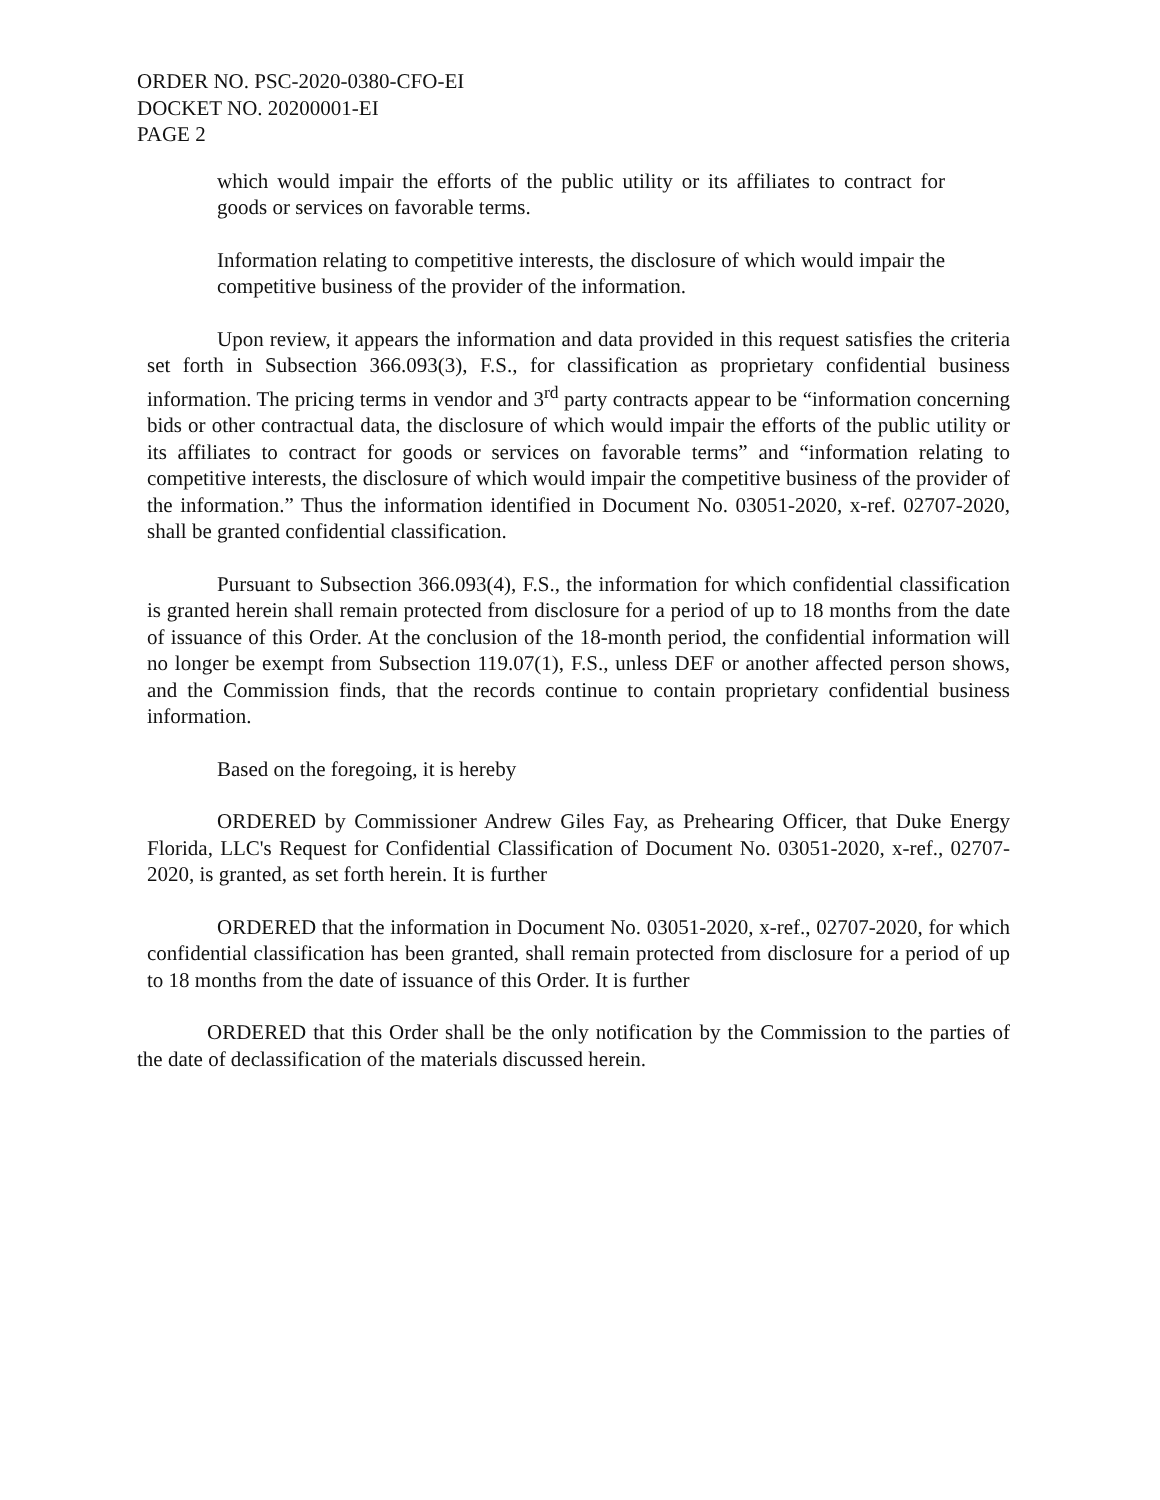ORDER NO. PSC-2020-0380-CFO-EI
DOCKET NO. 20200001-EI
PAGE 2
which would impair the efforts of the public utility or its affiliates to contract for goods or services on favorable terms.
Information relating to competitive interests, the disclosure of which would impair the competitive business of the provider of the information.
Upon review, it appears the information and data provided in this request satisfies the criteria set forth in Subsection 366.093(3), F.S., for classification as proprietary confidential business information. The pricing terms in vendor and 3<sup>rd</sup> party contracts appear to be “information concerning bids or other contractual data, the disclosure of which would impair the efforts of the public utility or its affiliates to contract for goods or services on favorable terms” and “information relating to competitive interests, the disclosure of which would impair the competitive business of the provider of the information.” Thus the information identified in Document No. 03051-2020, x-ref. 02707-2020, shall be granted confidential classification.
Pursuant to Subsection 366.093(4), F.S., the information for which confidential classification is granted herein shall remain protected from disclosure for a period of up to 18 months from the date of issuance of this Order. At the conclusion of the 18-month period, the confidential information will no longer be exempt from Subsection 119.07(1), F.S., unless DEF or another affected person shows, and the Commission finds, that the records continue to contain proprietary confidential business information.
Based on the foregoing, it is hereby
ORDERED by Commissioner Andrew Giles Fay, as Prehearing Officer, that Duke Energy Florida, LLC's Request for Confidential Classification of Document No. 03051-2020, x-ref., 02707-2020, is granted, as set forth herein. It is further
ORDERED that the information in Document No. 03051-2020, x-ref., 02707-2020, for which confidential classification has been granted, shall remain protected from disclosure for a period of up to 18 months from the date of issuance of this Order. It is further
ORDERED that this Order shall be the only notification by the Commission to the parties of the date of declassification of the materials discussed herein.